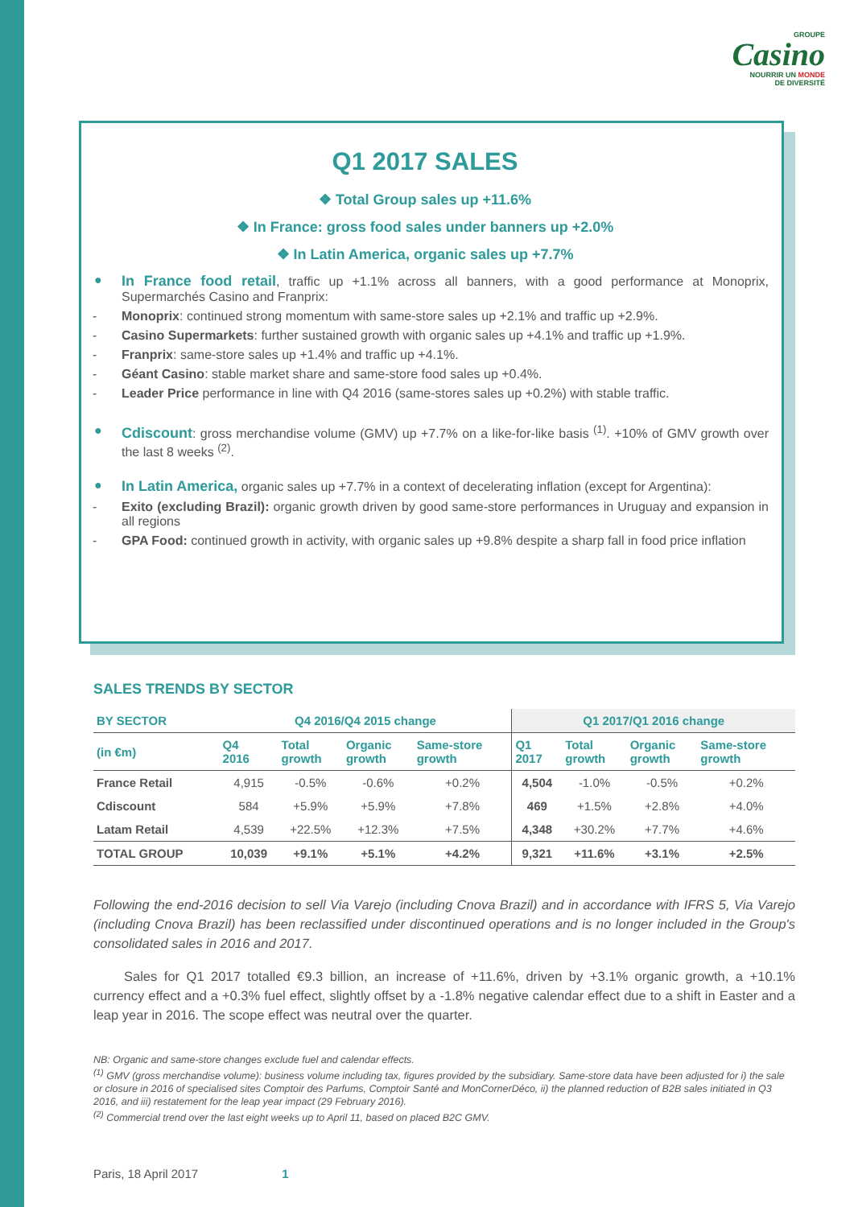GROUPE
Casino
NOURRIR UN MONDE
DE DIVERSITÉ
Q1 2017 SALES
❖ Total Group sales up +11.6%
❖ In France: gross food sales under banners up +2.0%
❖ In Latin America, organic sales up +7.7%
● In France food retail, traffic up +1.1% across all banners, with a good performance at Monoprix, Supermarchés Casino and Franprix:
- Monoprix: continued strong momentum with same-store sales up +2.1% and traffic up +2.9%.
- Casino Supermarkets: further sustained growth with organic sales up +4.1% and traffic up +1.9%.
- Franprix: same-store sales up +1.4% and traffic up +4.1%.
- Géant Casino: stable market share and same-store food sales up +0.4%.
- Leader Price performance in line with Q4 2016 (same-stores sales up +0.2%) with stable traffic.
● Cdiscount: gross merchandise volume (GMV) up +7.7% on a like-for-like basis <sup>(1)</sup>. +10% of GMV growth over the last 8 weeks <sup>(2)</sup>.
● In Latin America, organic sales up +7.7% in a context of decelerating inflation (except for Argentina):
- Exito (excluding Brazil): organic growth driven by good same-store performances in Uruguay and expansion in all regions
- GPA Food: continued growth in activity, with organic sales up +9.8% despite a sharp fall in food price inflation
SALES TRENDS BY SECTOR
| BY SECTOR | Q4 2016/Q4 2015 change | | | | Q1 2017/Q1 2016 change | | | |
| --- | --- | --- | --- | --- | --- | --- | --- | --- |
| (in €m) | Q4 2016 | Total growth | Organic growth | Same-store growth | Q1 2017 | Total growth | Organic growth | Same-store growth |
| France Retail | 4,915 | -0.5% | -0.6% | +0.2% | 4,504 | -1.0% | -0.5% | +0.2% |
| Cdiscount | 584 | +5.9% | +5.9% | +7.8% | 469 | +1.5% | +2.8% | +4.0% |
| Latam Retail | 4,539 | +22.5% | +12.3% | +7.5% | 4,348 | +30.2% | +7.7% | +4.6% |
| TOTAL GROUP | 10,039 | +9.1% | +5.1% | +4.2% | 9,321 | +11.6% | +3.1% | +2.5% |
Following the end-2016 decision to sell Via Varejo (including Cnova Brazil) and in accordance with IFRS 5, Via Varejo (including Cnova Brazil) has been reclassified under discontinued operations and is no longer included in the Group's consolidated sales in 2016 and 2017.
Sales for Q1 2017 totalled €9.3 billion, an increase of +11.6%, driven by +3.1% organic growth, a +10.1% currency effect and a +0.3% fuel effect, slightly offset by a -1.8% negative calendar effect due to a shift in Easter and a leap year in 2016. The scope effect was neutral over the quarter.
NB: Organic and same-store changes exclude fuel and calendar effects.
<sup>(1)</sup> GMV (gross merchandise volume): business volume including tax, figures provided by the subsidiary. Same-store data have been adjusted for i) the sale or closure in 2016 of specialised sites Comptoir des Parfums, Comptoir Santé and MonCornerDéco, ii) the planned reduction of B2B sales initiated in Q3 2016, and iii) restatement for the leap year impact (29 February 2016).
<sup>(2)</sup> Commercial trend over the last eight weeks up to April 11, based on placed B2C GMV.
Paris, 18 April 2017 1